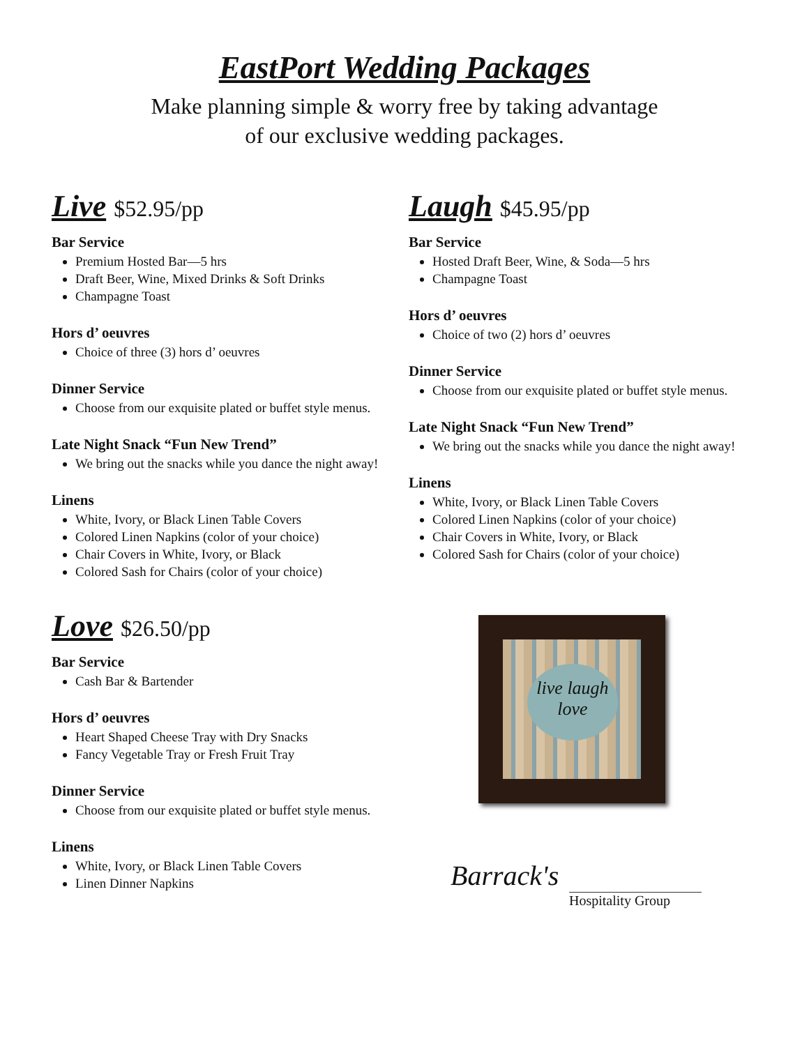EastPort Wedding Packages
Make planning simple & worry free by taking advantage
of our exclusive wedding packages.
Live $52.95/pp
Bar Service
Premium Hosted Bar—5 hrs
Draft Beer, Wine, Mixed Drinks & Soft Drinks
Champagne Toast
Hors d’ oeuvres
Choice of three (3) hors d’ oeuvres
Dinner Service
Choose from our exquisite plated or buffet style menus.
Late Night Snack “Fun New Trend”
We bring out the snacks while you dance the night away!
Linens
White, Ivory, or Black Linen Table Covers
Colored Linen Napkins (color of your choice)
Chair Covers in White, Ivory, or Black
Colored Sash for Chairs (color of your choice)
Laugh $45.95/pp
Bar Service
Hosted Draft Beer, Wine, & Soda—5 hrs
Champagne Toast
Hors d’ oeuvres
Choice of two (2) hors d’ oeuvres
Dinner Service
Choose from our exquisite plated or buffet style menus.
Late Night Snack “Fun New Trend”
We bring out the snacks while you dance the night away!
Linens
White, Ivory, or Black Linen Table Covers
Colored Linen Napkins (color of your choice)
Chair Covers in White, Ivory, or Black
Colored Sash for Chairs (color of your choice)
Love $26.50/pp
Bar Service
Cash Bar & Bartender
Hors d’ oeuvres
Heart Shaped Cheese Tray with Dry Snacks
Fancy Vegetable Tray or Fresh Fruit Tray
Dinner Service
Choose from our exquisite plated or buffet style menus.
Linens
White, Ivory, or Black Linen Table Covers
Linen Dinner Napkins
live laugh love
Barrack's
Hospitality Group